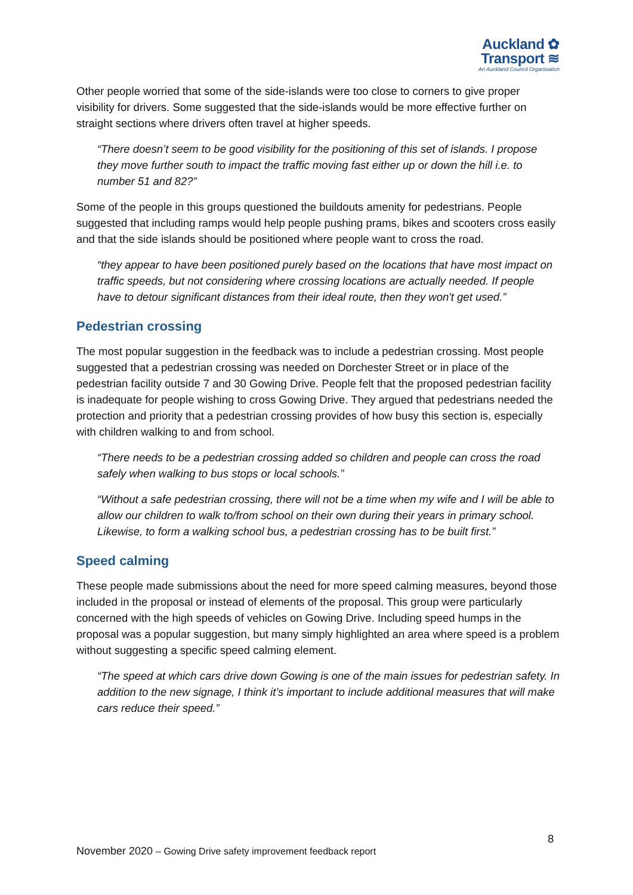Auckland ✿
Transport ≋
An Auckland Council Organisation
Other people worried that some of the side-islands were too close to corners to give proper visibility for drivers. Some suggested that the side-islands would be more effective further on straight sections where drivers often travel at higher speeds.
“There doesn’t seem to be good visibility for the positioning of this set of islands. I propose they move further south to impact the traffic moving fast either up or down the hill i.e. to number 51 and 82?”
Some of the people in this groups questioned the buildouts amenity for pedestrians. People suggested that including ramps would help people pushing prams, bikes and scooters cross easily and that the side islands should be positioned where people want to cross the road.
“they appear to have been positioned purely based on the locations that have most impact on traffic speeds, but not considering where crossing locations are actually needed. If people have to detour significant distances from their ideal route, then they won't get used.”
Pedestrian crossing
The most popular suggestion in the feedback was to include a pedestrian crossing. Most people suggested that a pedestrian crossing was needed on Dorchester Street or in place of the pedestrian facility outside 7 and 30 Gowing Drive. People felt that the proposed pedestrian facility is inadequate for people wishing to cross Gowing Drive. They argued that pedestrians needed the protection and priority that a pedestrian crossing provides of how busy this section is, especially with children walking to and from school.
“There needs to be a pedestrian crossing added so children and people can cross the road safely when walking to bus stops or local schools.”
“Without a safe pedestrian crossing, there will not be a time when my wife and I will be able to allow our children to walk to/from school on their own during their years in primary school. Likewise, to form a walking school bus, a pedestrian crossing has to be built first.”
Speed calming
These people made submissions about the need for more speed calming measures, beyond those included in the proposal or instead of elements of the proposal. This group were particularly concerned with the high speeds of vehicles on Gowing Drive. Including speed humps in the proposal was a popular suggestion, but many simply highlighted an area where speed is a problem without suggesting a specific speed calming element.
“The speed at which cars drive down Gowing is one of the main issues for pedestrian safety. In addition to the new signage, I think it’s important to include additional measures that will make cars reduce their speed.”
8
November 2020 – Gowing Drive safety improvement feedback report